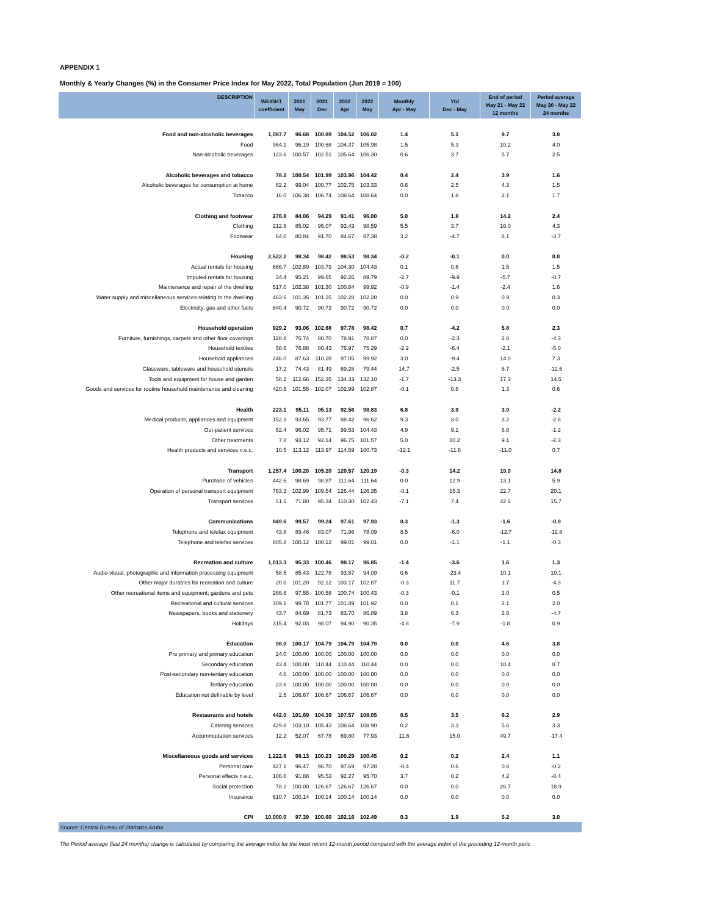APPENDIX 1
Monthly & Yearly Changes (%) in the Consumer Price Index for May 2022, Total Population (Jun 2019 = 100)
| DESCRIPTION | WEIGHT coefficient | 2021 May | 2021 Dec | 2022 Apr | 2022 May | Monthly Apr - May | Ytd Dec - May | End of period May 21 - May 22 12 months | Period average May 20 - May 22 24 months |
| --- | --- | --- | --- | --- | --- | --- | --- | --- | --- |
| Food and non-alcoholic beverages | 1,087.7 | 96.68 | 100.89 | 104.52 | 106.02 | 1.4 | 5.1 | 9.7 | 3.8 |
| Food | 964.1 | 96.19 | 100.68 | 104.37 | 105.98 | 1.5 | 5.3 | 10.2 | 4.0 |
| Non-alcoholic beverages | 123.6 | 100.57 | 102.51 | 105.64 | 106.30 | 0.6 | 3.7 | 5.7 | 2.5 |
| Alcoholic beverages and tobacco | 78.2 | 100.54 | 101.99 | 103.96 | 104.42 | 0.4 | 2.4 | 3.9 | 1.6 |
| Alcoholic beverages for consumption at home | 62.2 | 99.04 | 100.77 | 102.75 | 103.33 | 0.6 | 2.5 | 4.3 | 1.5 |
| Tobacco | 16.0 | 106.38 | 106.74 | 108.64 | 108.64 | 0.0 | 1.8 | 2.1 | 1.7 |
| Clothing and footwear | 276.8 | 84.06 | 94.29 | 91.41 | 96.00 | 5.0 | 1.8 | 14.2 | 2.4 |
| Clothing | 212.8 | 85.02 | 95.07 | 93.43 | 98.59 | 5.5 | 3.7 | 16.0 | 4.3 |
| Footwear | 64.0 | 80.84 | 91.70 | 84.67 | 87.38 | 3.2 | -4.7 | 8.1 | -3.7 |
| Housing | 2,522.2 | 98.34 | 98.42 | 98.53 | 98.34 | -0.2 | -0.1 | 0.0 | 0.8 |
| Actual rentals for housing | 666.7 | 102.89 | 103.79 | 104.30 | 104.43 | 0.1 | 0.6 | 1.5 | 1.5 |
| Imputed rentals for housing | 34.4 | 95.21 | 99.65 | 92.26 | 89.79 | -2.7 | -9.9 | -5.7 | -0.7 |
| Maintenance and repair of the dwelling | 517.0 | 102.38 | 101.30 | 100.84 | 99.92 | -0.9 | -1.4 | -2.4 | 1.6 |
| Water supply and miscellaneous services relating to the dwelling | 463.6 | 101.35 | 101.35 | 102.28 | 102.28 | 0.0 | 0.9 | 0.9 | 0.3 |
| Electricity, gas and other fuels | 840.4 | 90.72 | 90.72 | 90.72 | 90.72 | 0.0 | 0.0 | 0.0 | 0.0 |
| Household operation | 929.2 | 93.06 | 102.68 | 97.78 | 98.42 | 0.7 | -4.2 | 5.8 | 2.3 |
| Furniture, furnishings, carpets and other floor coverings | 128.8 | 76.74 | 80.70 | 78.91 | 78.87 | 0.0 | -2.3 | 2.8 | -4.3 |
| Household textiles | 58.6 | 76.88 | 80.43 | 76.97 | 75.29 | -2.2 | -6.4 | -2.1 | -5.0 |
| Household appliances | 246.0 | 87.63 | 110.28 | 97.05 | 99.92 | 3.0 | -9.4 | 14.0 | 7.3 |
| Glassware, tableware and household utensils | 17.2 | 74.43 | 81.49 | 69.28 | 79.44 | 14.7 | -2.5 | 6.7 | -12.6 |
| Tools and equipment for house and garden | 58.2 | 112.66 | 152.35 | 134.33 | 132.10 | -1.7 | -13.3 | 17.3 | 14.5 |
| Goods and services for routine household maintenance and cleaning | 420.5 | 101.55 | 102.07 | 102.99 | 102.87 | -0.1 | 0.8 | 1.3 | 0.6 |
| Health | 223.1 | 95.11 | 95.13 | 92.56 | 98.83 | 6.8 | 3.9 | 3.9 | -2.2 |
| Medical products, appliances and equipment | 152.3 | 93.65 | 93.77 | 88.42 | 96.62 | 9.3 | 3.0 | 3.2 | -2.8 |
| Out-patient services | 52.4 | 96.02 | 95.71 | 99.53 | 104.43 | 4.9 | 9.1 | 8.8 | -1.2 |
| Other treatments | 7.8 | 93.12 | 92.14 | 96.75 | 101.57 | 5.0 | 10.2 | 9.1 | -2.3 |
| Health products and services n.e.c. | 10.5 | 113.12 | 113.97 | 114.59 | 100.73 | -12.1 | -11.6 | -11.0 | 0.7 |
| Transport | 1,257.4 | 100.20 | 105.20 | 120.57 | 120.19 | -0.3 | 14.2 | 19.9 | 14.8 |
| Purchase of vehicles | 442.6 | 98.69 | 98.87 | 111.64 | 111.64 | 0.0 | 12.9 | 13.1 | 5.9 |
| Operation of personal transport equipment | 763.3 | 102.99 | 109.54 | 126.44 | 126.35 | -0.1 | 15.3 | 22.7 | 20.1 |
| Transport services | 51.5 | 71.80 | 95.34 | 110.30 | 102.43 | -7.1 | 7.4 | 42.6 | 15.7 |
| Communications | 849.6 | 99.57 | 99.24 | 97.61 | 97.93 | 0.3 | -1.3 | -1.6 | -0.9 |
| Telephone and telefax equipment | 43.8 | 89.46 | 83.07 | 71.96 | 78.09 | 8.5 | -6.0 | -12.7 | -12.8 |
| Telephone and telefax services | 805.8 | 100.12 | 100.12 | 99.01 | 99.01 | 0.0 | -1.1 | -1.1 | -0.3 |
| Recreation and culture | 1,013.3 | 95.33 | 100.46 | 98.17 | 96.85 | -1.4 | -3.6 | 1.6 | 1.3 |
| Audio-visual, photographic and information processing equipment | 58.5 | 85.43 | 122.78 | 93.57 | 94.09 | 0.6 | -23.4 | 10.1 | 10.1 |
| Other major durables for recreation and culture | 20.0 | 101.20 | 92.12 | 103.17 | 102.87 | -0.3 | 11.7 | 1.7 | -4.3 |
| Other recreational items and equipment; gardens and pets | 266.6 | 97.55 | 100.58 | 100.74 | 100.43 | -0.3 | -0.1 | 3.0 | 0.5 |
| Recreational and cultural services | 309.1 | 99.78 | 101.77 | 101.89 | 101.92 | 0.0 | 0.1 | 2.1 | 2.0 |
| Newspapers, books and stationery | 43.7 | 84.69 | 81.73 | 83.70 | 86.89 | 3.8 | 6.3 | 2.6 | -4.7 |
| Holidays | 315.4 | 92.03 | 98.07 | 94.90 | 90.35 | -4.8 | -7.9 | -1.8 | 0.9 |
| Education | 98.0 | 100.17 | 104.79 | 104.79 | 104.79 | 0.0 | 0.0 | 4.6 | 3.8 |
| Pre primary and primary education | 24.0 | 100.00 | 100.00 | 100.00 | 100.00 | 0.0 | 0.0 | 0.0 | 0.0 |
| Secondary education | 43.4 | 100.00 | 110.44 | 110.44 | 110.44 | 0.0 | 0.0 | 10.4 | 8.7 |
| Post-secondary non-tertiary education | 4.6 | 100.00 | 100.00 | 100.00 | 100.00 | 0.0 | 0.0 | 0.0 | 0.0 |
| Tertiary education | 23.6 | 100.00 | 100.00 | 100.00 | 100.00 | 0.0 | 0.0 | 0.0 | 0.0 |
| Education not definable by level | 2.5 | 106.67 | 106.67 | 106.67 | 106.67 | 0.0 | 0.0 | 0.0 | 0.0 |
| Restaurants and hotels | 442.0 | 101.69 | 104.39 | 107.57 | 108.05 | 0.5 | 3.5 | 6.2 | 2.9 |
| Catering services | 429.8 | 103.10 | 105.43 | 108.64 | 108.90 | 0.2 | 3.3 | 5.6 | 3.3 |
| Accommodation services | 12.2 | 52.07 | 67.78 | 69.80 | 77.93 | 11.6 | 15.0 | 49.7 | -17.4 |
| Miscellaneous goods and services | 1,222.6 | 98.13 | 100.23 | 100.29 | 100.45 | 0.2 | 0.2 | 2.4 | 1.1 |
| Personal care | 427.1 | 96.47 | 96.70 | 97.69 | 97.28 | -0.4 | 0.6 | 0.8 | -0.2 |
| Personal effects n.e.c. | 106.6 | 91.88 | 95.53 | 92.27 | 95.70 | 3.7 | 0.2 | 4.2 | -0.4 |
| Social protection | 78.2 | 100.00 | 126.67 | 126.67 | 126.67 | 0.0 | 0.0 | 26.7 | 18.9 |
| Insurance | 610.7 | 100.14 | 100.14 | 100.14 | 100.14 | 0.0 | 0.0 | 0.0 | 0.0 |
| CPI | 10,000.0 | 97.39 | 100.60 | 102.16 | 102.49 | 0.3 | 1.9 | 5.2 | 3.0 |
| Source: Central Bureau of Statistics Aruba | | | | | | | | | |
The Period average (last 24 months) change is calculated by comparing the average index for the most recent 12-month period compared with the average index of the preceding 12-month peric